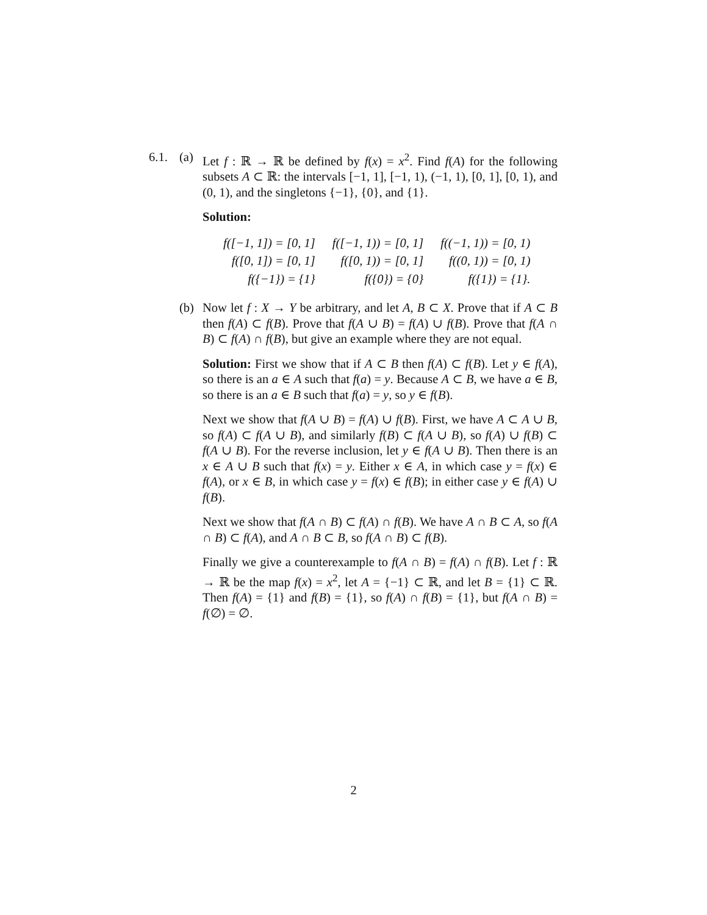6.1. (a) Let f : ℝ → ℝ be defined by f(x) = x<sup>2</sup>. Find f(A) for the following subsets A ⊂ ℝ: the intervals [−1, 1], [−1, 1), (−1, 1), [0, 1], [0, 1), and (0, 1), and the singletons {−1}, {0}, and {1}.
Solution:
| f([−1, 1]) = [0, 1] | f([−1, 1)) = [0, 1] | f((−1, 1)) = [0, 1) |
| f([0, 1]) = [0, 1] | f([0, 1)) = [0, 1] | f((0, 1)) = [0, 1) |
| f({−1}) = {1} | f({0}) = {0} | f({1}) = {1}. |
(b) Now let f : X → Y be arbitrary, and let A, B ⊂ X. Prove that if A ⊂ B then f(A) ⊂ f(B). Prove that f(A ∪ B) = f(A) ∪ f(B). Prove that f(A ∩ B) ⊂ f(A) ∩ f(B), but give an example where they are not equal.
Solution: First we show that if A ⊂ B then f(A) ⊂ f(B). Let y ∈ f(A), so there is an a ∈ A such that f(a) = y. Because A ⊂ B, we have a ∈ B, so there is an a ∈ B such that f(a) = y, so y ∈ f(B).
Next we show that f(A ∪ B) = f(A) ∪ f(B). First, we have A ⊂ A ∪ B, so f(A) ⊂ f(A ∪ B), and similarly f(B) ⊂ f(A ∪ B), so f(A) ∪ f(B) ⊂ f(A ∪ B). For the reverse inclusion, let y ∈ f(A ∪ B). Then there is an x ∈ A ∪ B such that f(x) = y. Either x ∈ A, in which case y = f(x) ∈ f(A), or x ∈ B, in which case y = f(x) ∈ f(B); in either case y ∈ f(A) ∪ f(B).
Next we show that f(A ∩ B) ⊂ f(A) ∩ f(B). We have A ∩ B ⊂ A, so f(A ∩ B) ⊂ f(A), and A ∩ B ⊂ B, so f(A ∩ B) ⊂ f(B).
Finally we give a counterexample to f(A ∩ B) = f(A) ∩ f(B). Let f : ℝ → ℝ be the map f(x) = x<sup>2</sup>, let A = {−1} ⊂ ℝ, and let B = {1} ⊂ ℝ. Then f(A) = {1} and f(B) = {1}, so f(A) ∩ f(B) = {1}, but f(A ∩ B) = f(∅) = ∅.
2